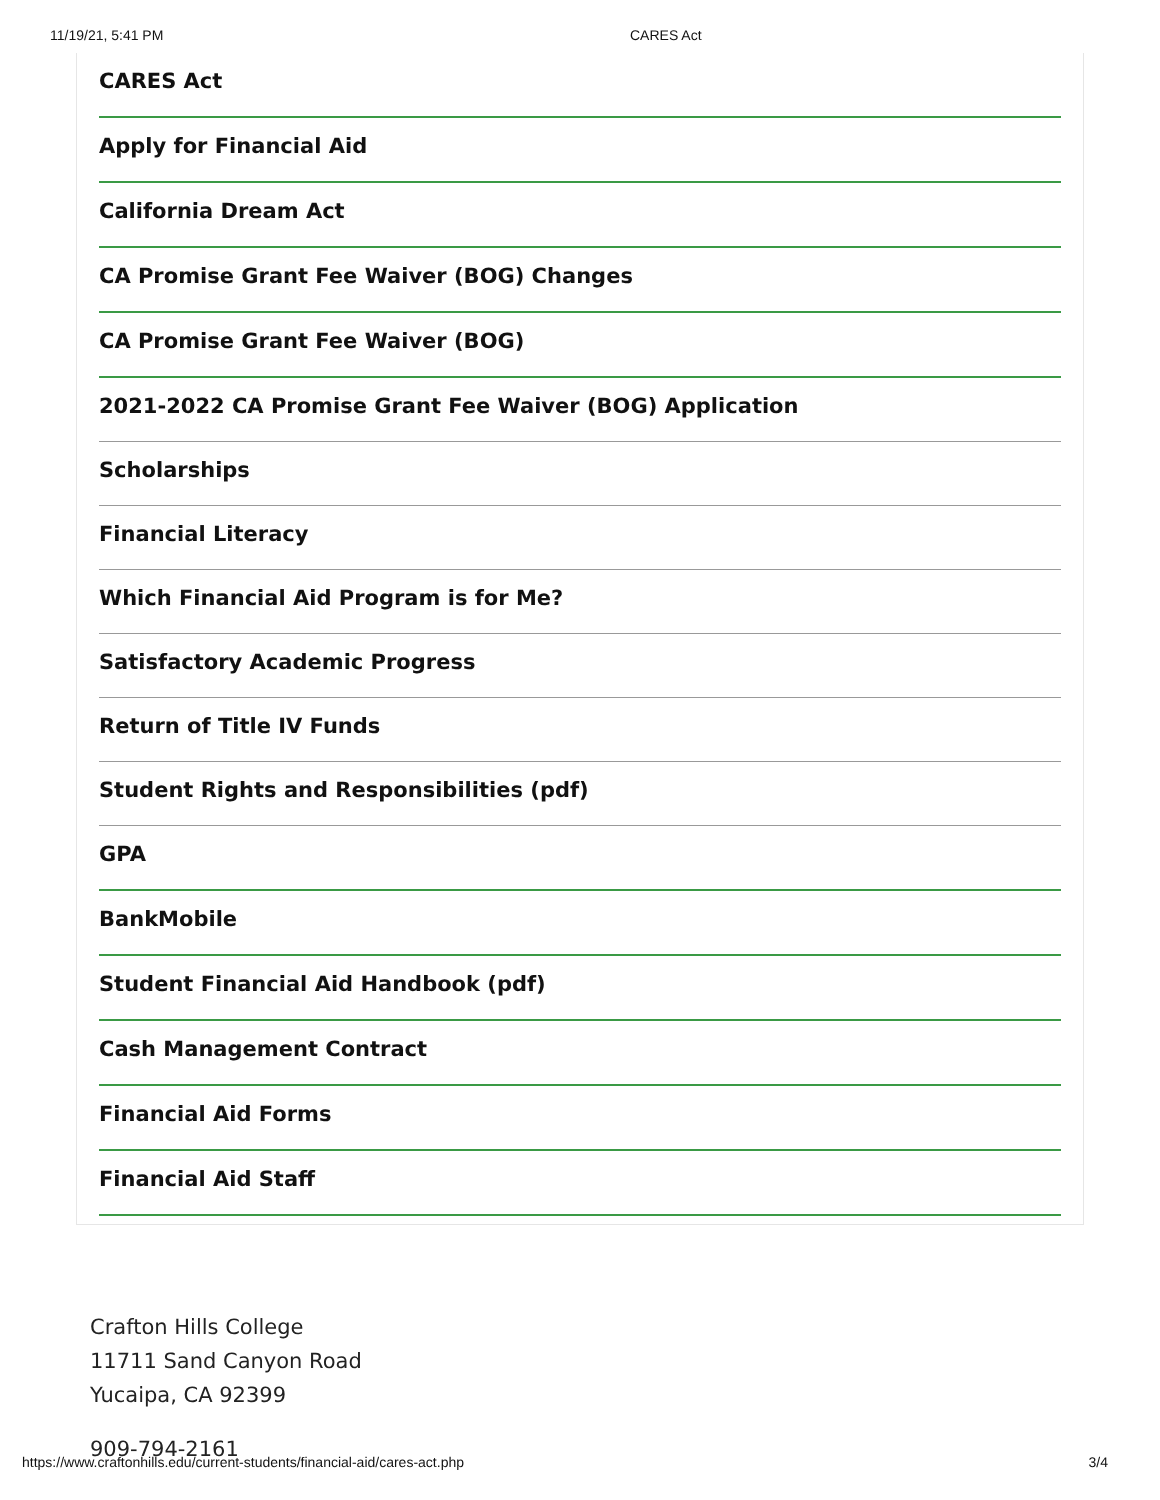11/19/21, 5:41 PM CARES Act
CARES Act
Apply for Financial Aid
California Dream Act
CA Promise Grant Fee Waiver (BOG) Changes
CA Promise Grant Fee Waiver (BOG)
2021-2022 CA Promise Grant Fee Waiver (BOG) Application
Scholarships
Financial Literacy
Which Financial Aid Program is for Me?
Satisfactory Academic Progress
Return of Title IV Funds
Student Rights and Responsibilities (pdf)
GPA
BankMobile
Student Financial Aid Handbook (pdf)
Cash Management Contract
Financial Aid Forms
Financial Aid Staff
Crafton Hills College
11711 Sand Canyon Road
Yucaipa, CA 92399
909-794-2161
https://www.craftonhills.edu/current-students/financial-aid/cares-act.php 3/4